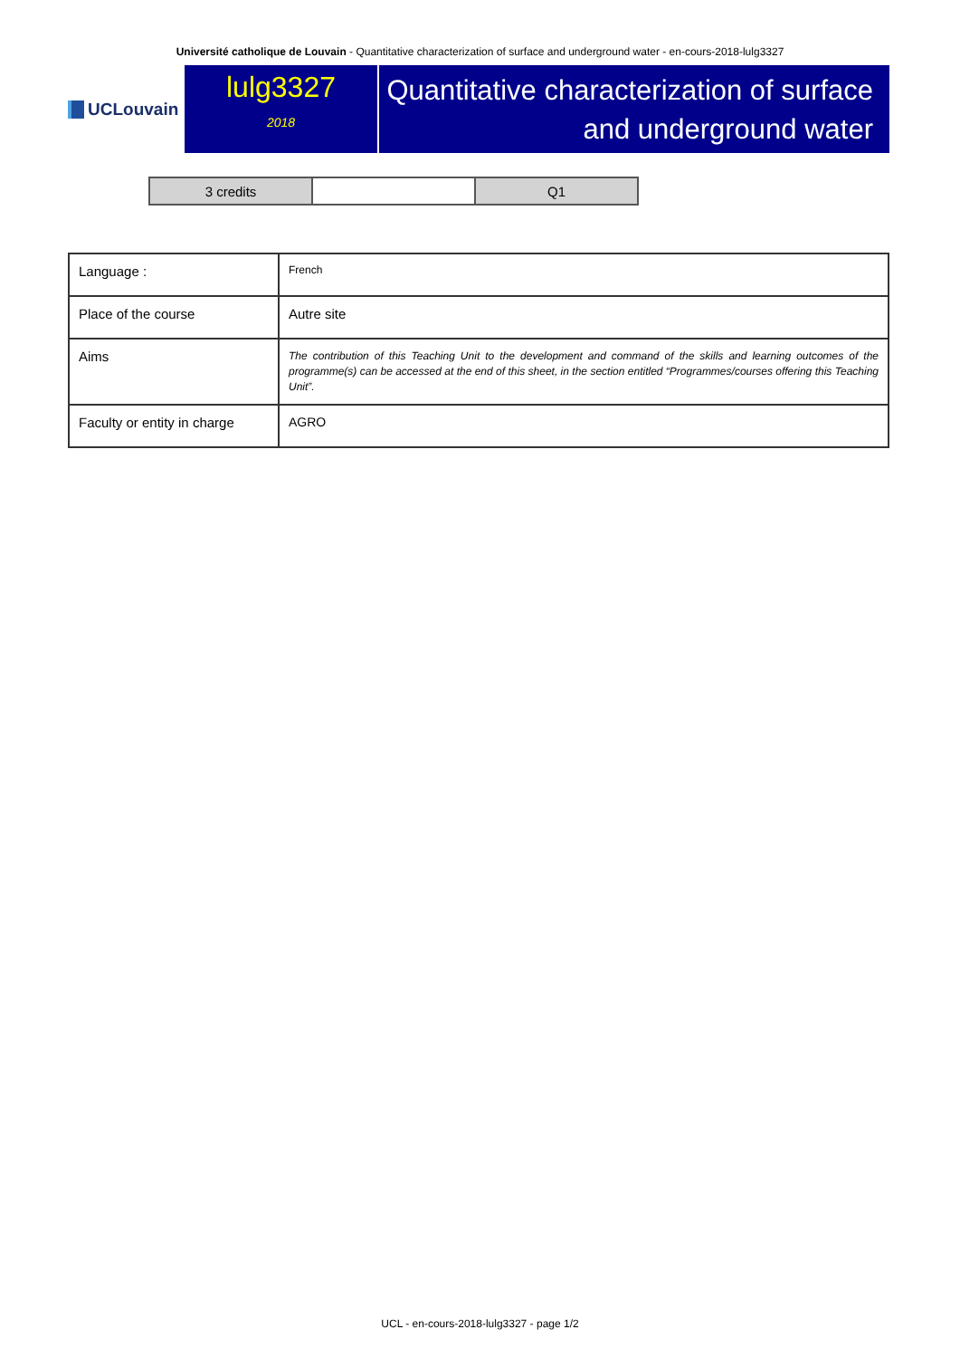Université catholique de Louvain - Quantitative characterization of surface and underground water - en-cours-2018-lulg3327
UCLouvain
lulg3327
2018
Quantitative characterization of surface and underground water
| 3 credits | | Q1 |
| Language : | French |
| Place of the course | Autre site |
| Aims | The contribution of this Teaching Unit to the development and command of the skills and learning outcomes of the programme(s) can be accessed at the end of this sheet, in the section entitled “Programmes/courses offering this Teaching Unit”. |
| Faculty or entity in charge | AGRO |
UCL - en-cours-2018-lulg3327 - page 1/2